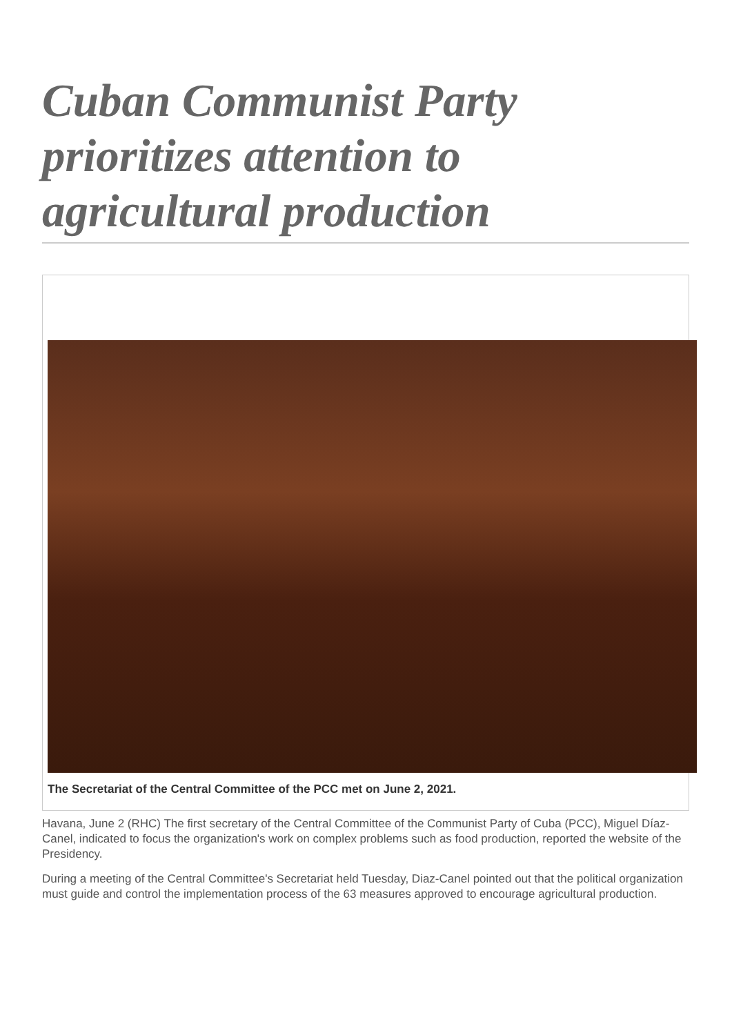Cuban Communist Party prioritizes attention to agricultural production
The Secretariat of the Central Committee of the PCC met on June 2, 2021.
Havana, June 2 (RHC) The first secretary of the Central Committee of the Communist Party of Cuba (PCC), Miguel Díaz-Canel, indicated to focus the organization's work on complex problems such as food production, reported the website of the Presidency.
During a meeting of the Central Committee's Secretariat held Tuesday, Diaz-Canel pointed out that the political organization must guide and control the implementation process of the 63 measures approved to encourage agricultural production.